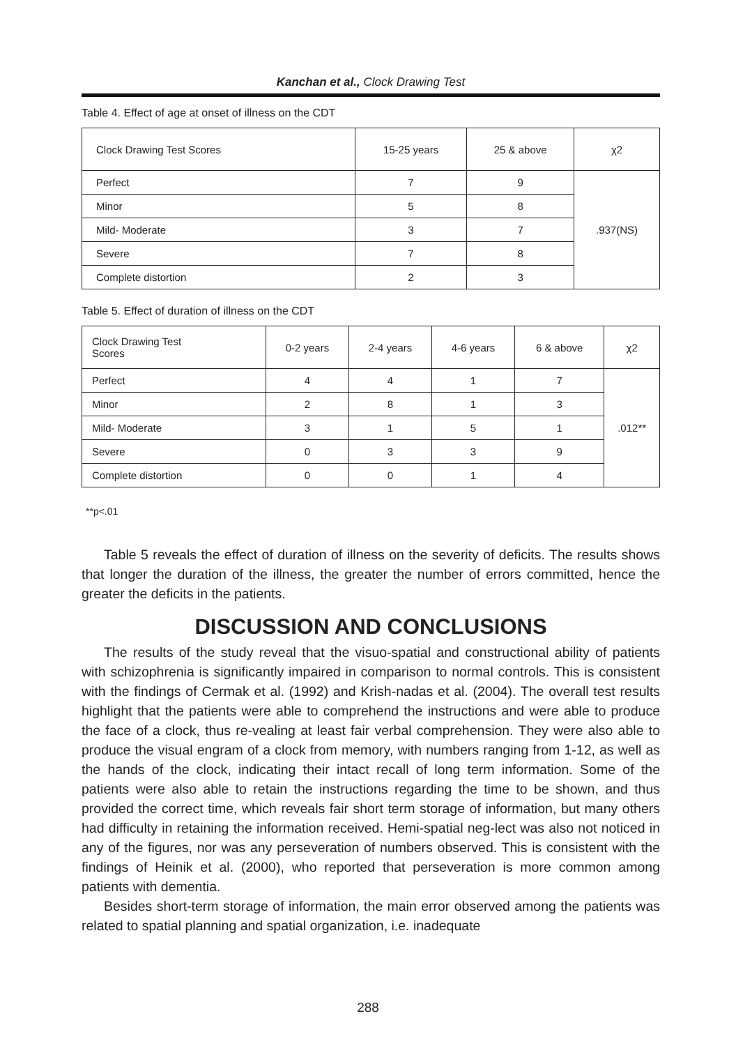Kanchan et al., Clock Drawing Test
Table 4. Effect of age at onset of illness on the CDT
| Clock Drawing Test Scores | 15-25 years | 25 & above | χ2 |
| --- | --- | --- | --- |
| Perfect | 7 | 9 | .937(NS) |
| Minor | 5 | 8 | |
| Mild- Moderate | 3 | 7 | |
| Severe | 7 | 8 | |
| Complete distortion | 2 | 3 | |
Table 5. Effect of duration of illness on the CDT
| Clock Drawing Test Scores | 0-2 years | 2-4 years | 4-6 years | 6 & above | χ2 |
| --- | --- | --- | --- | --- | --- |
| Perfect | 4 | 4 | 1 | 7 | .012** |
| Minor | 2 | 8 | 1 | 3 | |
| Mild- Moderate | 3 | 1 | 5 | 1 | |
| Severe | 0 | 3 | 3 | 9 | |
| Complete distortion | 0 | 0 | 1 | 4 | |
**p<.01
Table 5 reveals the effect of duration of illness on the severity of deficits. The results shows that longer the duration of the illness, the greater the number of errors committed, hence the greater the deficits in the patients.
DISCUSSION AND CONCLUSIONS
The results of the study reveal that the visuo-spatial and constructional ability of patients with schizophrenia is significantly impaired in comparison to normal controls. This is consistent with the findings of Cermak et al. (1992) and Krish-nadas et al. (2004). The overall test results highlight that the patients were able to comprehend the instructions and were able to produce the face of a clock, thus re-vealing at least fair verbal comprehension. They were also able to produce the visual engram of a clock from memory, with numbers ranging from 1-12, as well as the hands of the clock, indicating their intact recall of long term information. Some of the patients were also able to retain the instructions regarding the time to be shown, and thus provided the correct time, which reveals fair short term storage of information, but many others had difficulty in retaining the information received. Hemi-spatial neg-lect was also not noticed in any of the figures, nor was any perseveration of numbers observed. This is consistent with the findings of Heinik et al. (2000), who reported that perseveration is more common among patients with dementia.
Besides short-term storage of information, the main error observed among the patients was related to spatial planning and spatial organization, i.e. inadequate
288